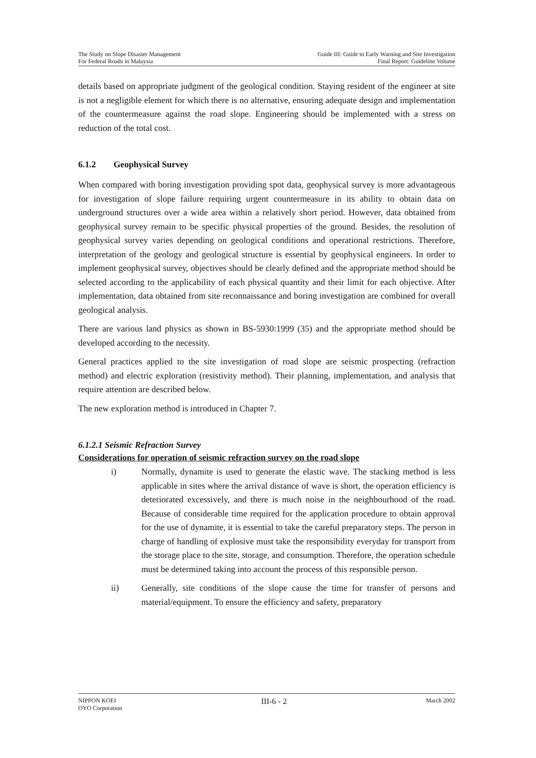The Study on Slope Disaster Management
For Federal Roads in Malaysia
Guide III: Guide to Early Warning and Site Investigation
Final Report: Guideline Volume
details based on appropriate judgment of the geological condition. Staying resident of the engineer at site is not a negligible element for which there is no alternative, ensuring adequate design and implementation of the countermeasure against the road slope. Engineering should be implemented with a stress on reduction of the total cost.
6.1.2 Geophysical Survey
When compared with boring investigation providing spot data, geophysical survey is more advantageous for investigation of slope failure requiring urgent countermeasure in its ability to obtain data on underground structures over a wide area within a relatively short period. However, data obtained from geophysical survey remain to be specific physical properties of the ground. Besides, the resolution of geophysical survey varies depending on geological conditions and operational restrictions. Therefore, interpretation of the geology and geological structure is essential by geophysical engineers. In order to implement geophysical survey, objectives should be clearly defined and the appropriate method should be selected according to the applicability of each physical quantity and their limit for each objective. After implementation, data obtained from site reconnaissance and boring investigation are combined for overall geological analysis.
There are various land physics as shown in BS-5930:1999 (35) and the appropriate method should be developed according to the necessity.
General practices applied to the site investigation of road slope are seismic prospecting (refraction method) and electric exploration (resistivity method). Their planning, implementation, and analysis that require attention are described below.
The new exploration method is introduced in Chapter 7.
6.1.2.1 Seismic Refraction Survey
Considerations for operation of seismic refraction survey on the road slope
i) Normally, dynamite is used to generate the elastic wave. The stacking method is less applicable in sites where the arrival distance of wave is short, the operation efficiency is deteriorated excessively, and there is much noise in the neighbourhood of the road. Because of considerable time required for the application procedure to obtain approval for the use of dynamite, it is essential to take the careful preparatory steps. The person in charge of handling of explosive must take the responsibility everyday for transport from the storage place to the site, storage, and consumption. Therefore, the operation schedule must be determined taking into account the process of this responsible person.
ii) Generally, site conditions of the slope cause the time for transfer of persons and material/equipment. To ensure the efficiency and safety, preparatory
NIPPON KOEI
OYO Corporation
III-6 - 2
March 2002